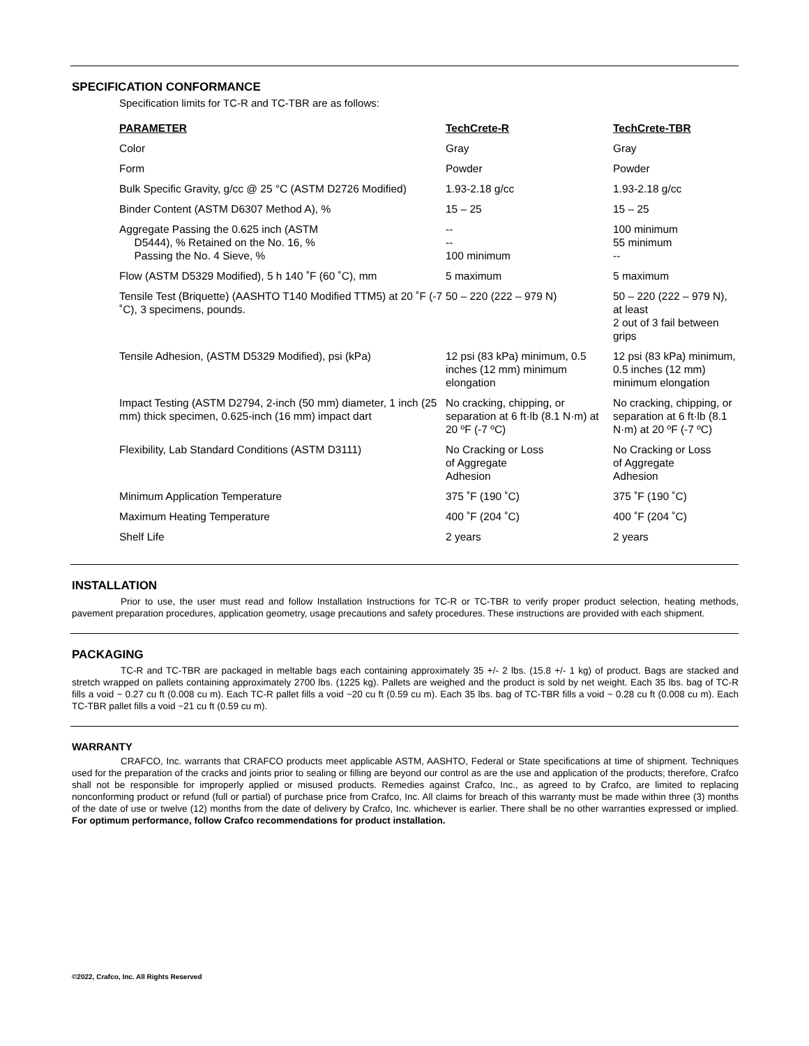SPECIFICATION CONFORMANCE
Specification limits for TC-R and TC-TBR are as follows:
| PARAMETER | TechCrete-R | TechCrete-TBR |
| --- | --- | --- |
| Color | Gray | Gray |
| Form | Powder | Powder |
| Bulk Specific Gravity, g/cc @ 25 °C (ASTM D2726 Modified) | 1.93-2.18 g/cc | 1.93-2.18 g/cc |
| Binder Content (ASTM D6307 Method A), % | 15 – 25 | 15 – 25 |
| Aggregate Passing the 0.625 inch (ASTM D5444), % Retained on the No. 16, % Passing the No. 4 Sieve, % | -- -- 100 minimum | 100 minimum 55 minimum -- |
| Flow (ASTM D5329 Modified), 5 h 140 ˚F (60 ˚C), mm | 5 maximum | 5 maximum |
| Tensile Test (Briquette) (AASHTO T140 Modified TTM5) at 20 ˚F (-7 ˚C), 3 specimens, pounds. | 50 – 220 (222 – 979 N) | 50 – 220 (222 – 979 N), at least 2 out of 3 fail between grips |
| Tensile Adhesion, (ASTM D5329 Modified), psi (kPa) | 12 psi (83 kPa) minimum, 0.5 inches (12 mm) minimum elongation | 12 psi (83 kPa) minimum, 0.5 inches (12 mm) minimum elongation |
| Impact Testing (ASTM D2794, 2-inch (50 mm) diameter, 1 inch (25 mm) thick specimen, 0.625-inch (16 mm) impact dart | No cracking, chipping, or separation at 6 ft·lb (8.1 N·m) at 20 ºF (-7 ºC) | No cracking, chipping, or separation at 6 ft·lb (8.1 N·m) at 20 ºF (-7 ºC) |
| Flexibility, Lab Standard Conditions (ASTM D3111) | No Cracking or Loss of Aggregate Adhesion | No Cracking or Loss of Aggregate Adhesion |
| Minimum Application Temperature | 375 ˚F (190 ˚C) | 375 ˚F (190 ˚C) |
| Maximum Heating Temperature | 400 ˚F (204 ˚C) | 400 ˚F (204 ˚C) |
| Shelf Life | 2 years | 2 years |
INSTALLATION
Prior to use, the user must read and follow Installation Instructions for TC-R or TC-TBR to verify proper product selection, heating methods, pavement preparation procedures, application geometry, usage precautions and safety procedures. These instructions are provided with each shipment.
PACKAGING
TC-R and TC-TBR are packaged in meltable bags each containing approximately 35 +/- 2 lbs. (15.8 +/- 1 kg) of product. Bags are stacked and stretch wrapped on pallets containing approximately 2700 lbs. (1225 kg). Pallets are weighed and the product is sold by net weight. Each 35 lbs. bag of TC-R fills a void ~ 0.27 cu ft (0.008 cu m). Each TC-R pallet fills a void ~20 cu ft (0.59 cu m). Each 35 lbs. bag of TC-TBR fills a void ~ 0.28 cu ft (0.008 cu m). Each TC-TBR pallet fills a void ~21 cu ft (0.59 cu m).
WARRANTY
CRAFCO, Inc. warrants that CRAFCO products meet applicable ASTM, AASHTO, Federal or State specifications at time of shipment. Techniques used for the preparation of the cracks and joints prior to sealing or filling are beyond our control as are the use and application of the products; therefore, Crafco shall not be responsible for improperly applied or misused products. Remedies against Crafco, Inc., as agreed to by Crafco, are limited to replacing nonconforming product or refund (full or partial) of purchase price from Crafco, Inc. All claims for breach of this warranty must be made within three (3) months of the date of use or twelve (12) months from the date of delivery by Crafco, Inc. whichever is earlier. There shall be no other warranties expressed or implied. For optimum performance, follow Crafco recommendations for product installation.
©2022, Crafco, Inc. All Rights Reserved